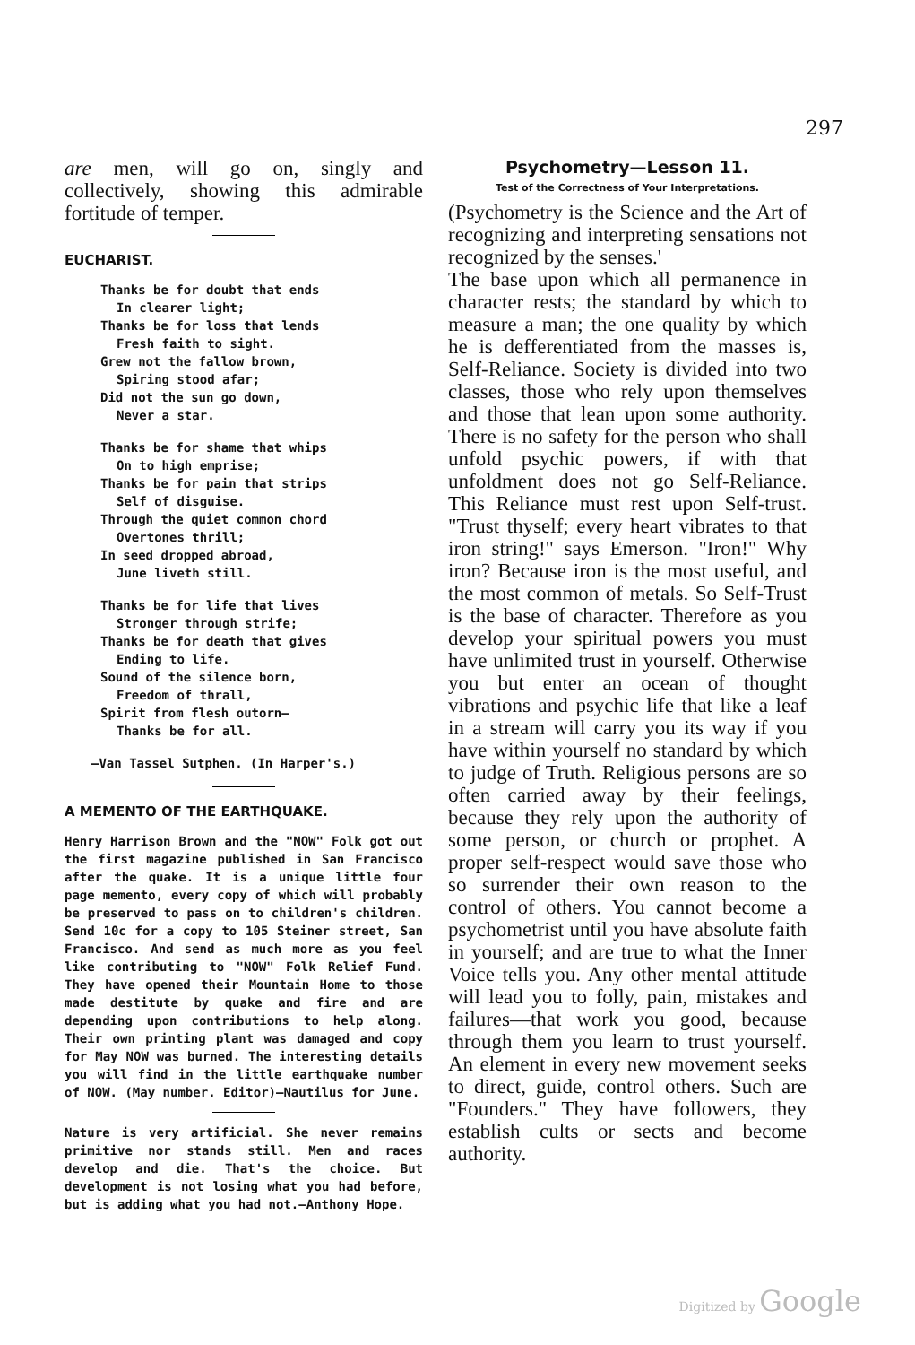297
are men, will go on, singly and collectively, showing this admirable fortitude of temper.
EUCHARIST.
Thanks be for doubt that ends
In clearer light;
Thanks be for loss that lends
Fresh faith to sight.
Grew not the fallow brown,
Spiring stood afar;
Did not the sun go down,
Never a star.
Thanks be for shame that whips
On to high emprise;
Thanks be for pain that strips
Self of disguise.
Through the quiet common chord
Overtones thrill;
In seed dropped abroad,
June liveth still.
Thanks be for life that lives
Stronger through strife;
Thanks be for death that gives
Ending to life.
Sound of the silence born,
Freedom of thrall,
Spirit from flesh outorn—
Thanks be for all.
—Van Tassel Sutphen. (In Harper's.)
A MEMENTO OF THE EARTHQUAKE.
Henry Harrison Brown and the "NOW" Folk got out the first magazine published in San Francisco after the quake. It is a unique little four page memento, every copy of which will probably be preserved to pass on to children's children. Send 10c for a copy to 105 Steiner street, San Francisco. And send as much more as you feel like contributing to "NOW" Folk Relief Fund. They have opened their Mountain Home to those made destitute by quake and fire and are depending upon contributions to help along. Their own printing plant was damaged and copy for May NOW was burned. The interesting details you will find in the little earthquake number of NOW. (May number. Editor)—Nautilus for June.
Nature is very artificial. She never remains primitive nor stands still. Men and races develop and die. That's the choice. But development is not losing what you had before, but is adding what you had not.—Anthony Hope.
Psychometry—Lesson 11.
Test of the Correctness of Your Interpretations.
(Psychometry is the Science and the Art of recognizing and interpreting sensations not recognized by the senses.'
The base upon which all permanence in character rests; the standard by which to measure a man; the one quality by which he is defferentiated from the masses is, Self-Reliance. Society is divided into two classes, those who rely upon themselves and those that lean upon some authority. There is no safety for the person who shall unfold psychic powers, if with that unfoldment does not go Self-Reliance. This Reliance must rest upon Self-trust. "Trust thyself; every heart vibrates to that iron string!" says Emerson. "Iron!" Why iron? Because iron is the most useful, and the most common of metals. So Self-Trust is the base of character. Therefore as you develop your spiritual powers you must have unlimited trust in yourself. Otherwise you but enter an ocean of thought vibrations and psychic life that like a leaf in a stream will carry you its way if you have within yourself no standard by which to judge of Truth. Religious persons are so often carried away by their feelings, because they rely upon the authority of some person, or church or prophet. A proper self-respect would save those who so surrender their own reason to the control of others. You cannot become a psychometrist until you have absolute faith in yourself; and are true to what the Inner Voice tells you. Any other mental attitude will lead you to folly, pain, mistakes and failures—that work you good, because through them you learn to trust yourself. An element in every new movement seeks to direct, guide, control others. Such are "Founders." They have followers, they establish cults or sects and become authority.
Digitized by Google